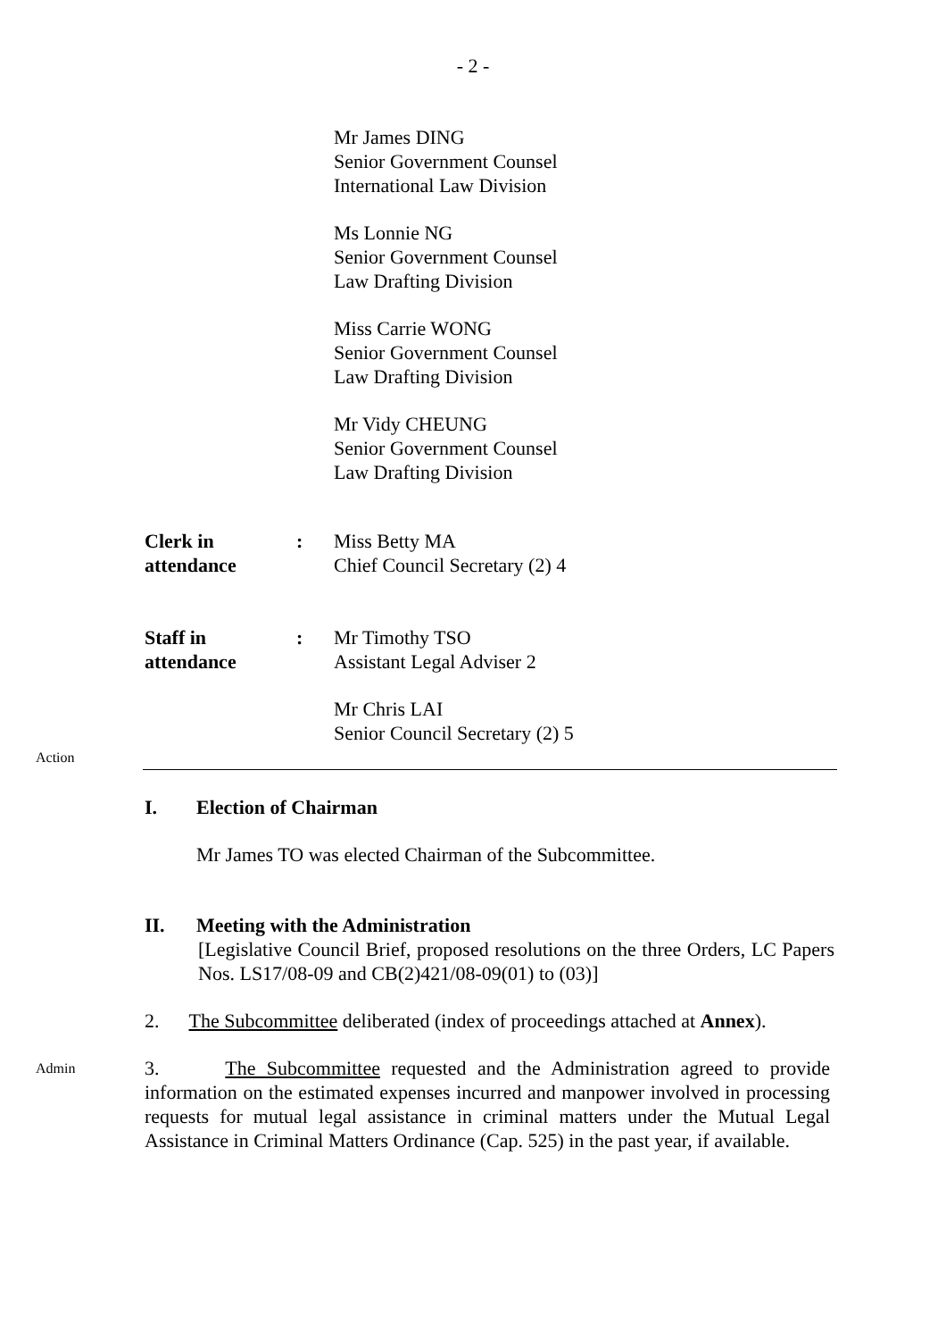- 2 -
Mr James DING
Senior Government Counsel
International Law Division
Ms Lonnie NG
Senior Government Counsel
Law Drafting Division
Miss Carrie WONG
Senior Government Counsel
Law Drafting Division
Mr Vidy CHEUNG
Senior Government Counsel
Law Drafting Division
Clerk in
attendance
: Miss Betty MA
Chief Council Secretary (2) 4
Staff in
attendance
: Mr Timothy TSO
Assistant Legal Adviser 2
Mr Chris LAI
Senior Council Secretary (2) 5
Action
I. Election of Chairman
Mr James TO was elected Chairman of the Subcommittee.
II. Meeting with the Administration
[Legislative Council Brief, proposed resolutions on the three Orders, LC Papers Nos. LS17/08-09 and CB(2)421/08-09(01) to (03)]
2. The Subcommittee deliberated (index of proceedings attached at Annex).
Admin
3. The Subcommittee requested and the Administration agreed to provide information on the estimated expenses incurred and manpower involved in processing requests for mutual legal assistance in criminal matters under the Mutual Legal Assistance in Criminal Matters Ordinance (Cap. 525) in the past year, if available.